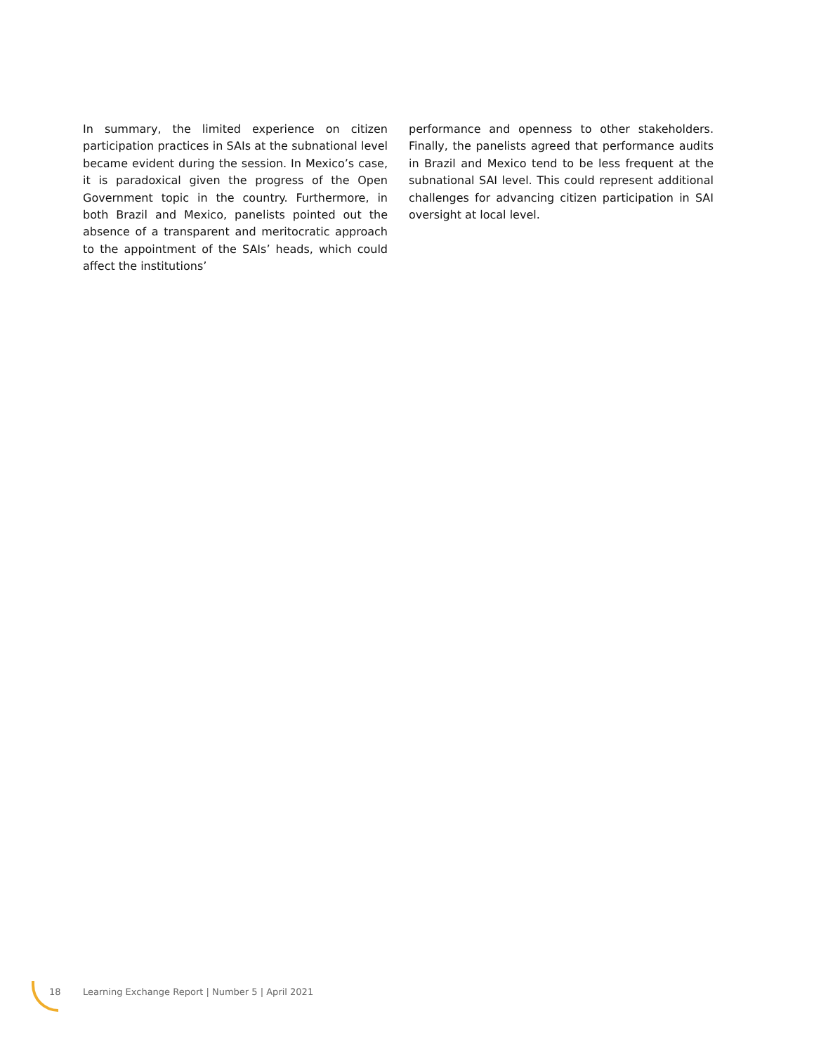In summary, the limited experience on citizen participation practices in SAIs at the subnational level became evident during the session. In Mexico’s case, it is paradoxical given the progress of the Open Government topic in the country. Furthermore, in both Brazil and Mexico, panelists pointed out the absence of a transparent and meritocratic approach to the appointment of the SAIs’ heads, which could affect the institutions’
performance and openness to other stakeholders. Finally, the panelists agreed that performance audits in Brazil and Mexico tend to be less frequent at the subnational SAI level. This could represent additional challenges for advancing citizen participation in SAI oversight at local level.
18 Learning Exchange Report | Number 5 | April 2021